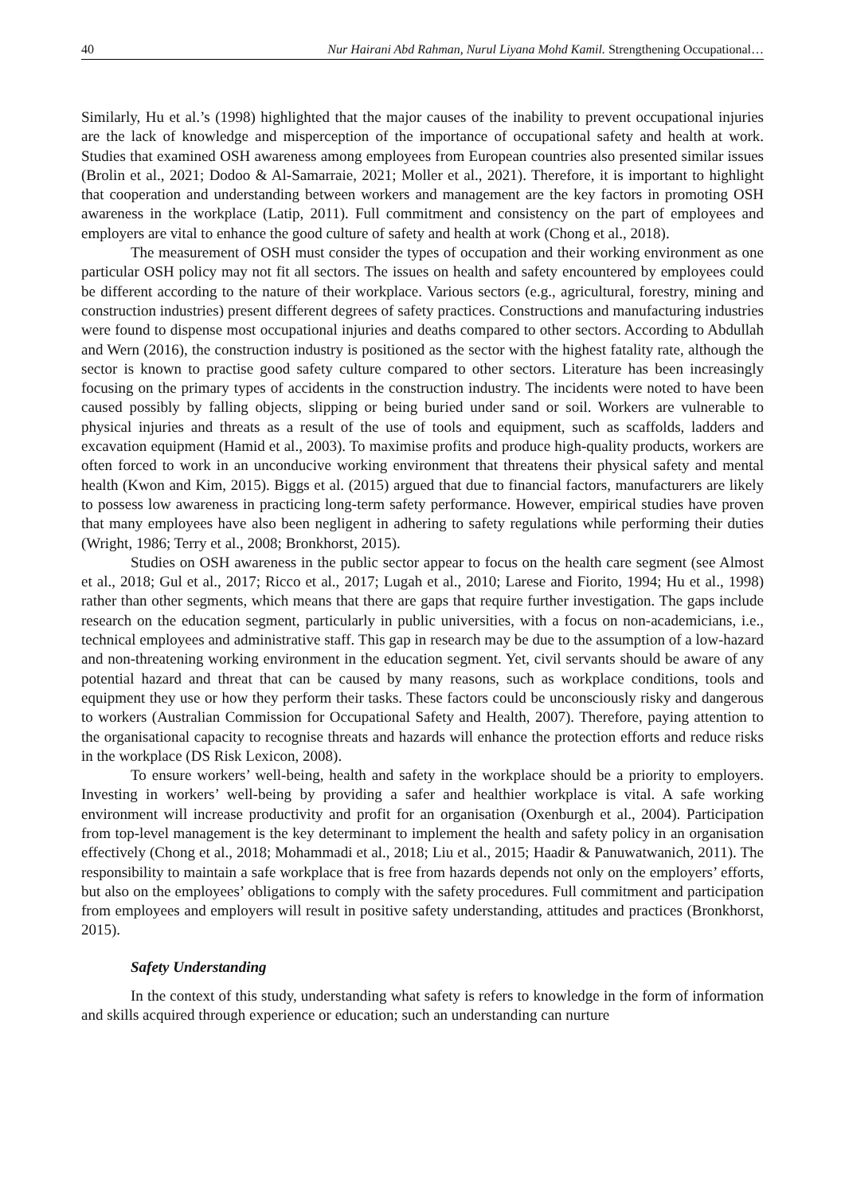40 Nur Hairani Abd Rahman, Nurul Liyana Mohd Kamil. Strengthening Occupational…
Similarly, Hu et al.’s (1998) highlighted that the major causes of the inability to prevent occupational injuries are the lack of knowledge and misperception of the importance of occupational safety and health at work. Studies that examined OSH awareness among employees from European countries also presented similar issues (Brolin et al., 2021; Dodoo & Al-Samarraie, 2021; Moller et al., 2021). Therefore, it is important to highlight that cooperation and understanding between workers and management are the key factors in promoting OSH awareness in the workplace (Latip, 2011). Full commitment and consistency on the part of employees and employers are vital to enhance the good culture of safety and health at work (Chong et al., 2018).
The measurement of OSH must consider the types of occupation and their working environment as one particular OSH policy may not fit all sectors. The issues on health and safety encountered by employees could be different according to the nature of their workplace. Various sectors (e.g., agricultural, forestry, mining and construction industries) present different degrees of safety practices. Constructions and manufacturing industries were found to dispense most occupational injuries and deaths compared to other sectors. According to Abdullah and Wern (2016), the construction industry is positioned as the sector with the highest fatality rate, although the sector is known to practise good safety culture compared to other sectors. Literature has been increasingly focusing on the primary types of accidents in the construction industry. The incidents were noted to have been caused possibly by falling objects, slipping or being buried under sand or soil. Workers are vulnerable to physical injuries and threats as a result of the use of tools and equipment, such as scaffolds, ladders and excavation equipment (Hamid et al., 2003). To maximise profits and produce high-quality products, workers are often forced to work in an unconducive working environment that threatens their physical safety and mental health (Kwon and Kim, 2015). Biggs et al. (2015) argued that due to financial factors, manufacturers are likely to possess low awareness in practicing long-term safety performance. However, empirical studies have proven that many employees have also been negligent in adhering to safety regulations while performing their duties (Wright, 1986; Terry et al., 2008; Bronkhorst, 2015).
Studies on OSH awareness in the public sector appear to focus on the health care segment (see Almost et al., 2018; Gul et al., 2017; Ricco et al., 2017; Lugah et al., 2010; Larese and Fiorito, 1994; Hu et al., 1998) rather than other segments, which means that there are gaps that require further investigation. The gaps include research on the education segment, particularly in public universities, with a focus on non-academicians, i.e., technical employees and administrative staff. This gap in research may be due to the assumption of a low-hazard and non-threatening working environment in the education segment. Yet, civil servants should be aware of any potential hazard and threat that can be caused by many reasons, such as workplace conditions, tools and equipment they use or how they perform their tasks. These factors could be unconsciously risky and dangerous to workers (Australian Commission for Occupational Safety and Health, 2007). Therefore, paying attention to the organisational capacity to recognise threats and hazards will enhance the protection efforts and reduce risks in the workplace (DS Risk Lexicon, 2008).
To ensure workers’ well-being, health and safety in the workplace should be a priority to employers. Investing in workers’ well-being by providing a safer and healthier workplace is vital. A safe working environment will increase productivity and profit for an organisation (Oxenburgh et al., 2004). Participation from top-level management is the key determinant to implement the health and safety policy in an organisation effectively (Chong et al., 2018; Mohammadi et al., 2018; Liu et al., 2015; Haadir & Panuwatwanich, 2011). The responsibility to maintain a safe workplace that is free from hazards depends not only on the employers’ efforts, but also on the employees’ obligations to comply with the safety procedures. Full commitment and participation from employees and employers will result in positive safety understanding, attitudes and practices (Bronkhorst, 2015).
Safety Understanding
In the context of this study, understanding what safety is refers to knowledge in the form of information and skills acquired through experience or education; such an understanding can nurture